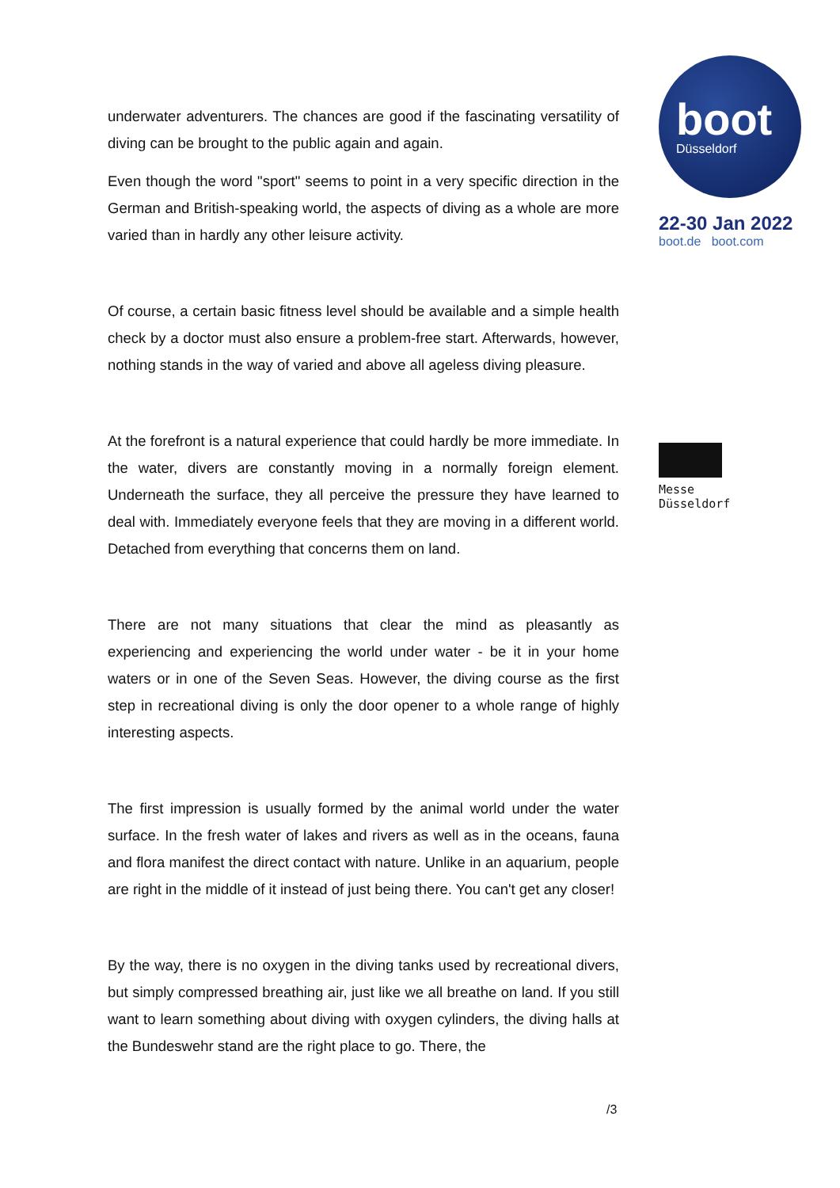underwater adventurers. The chances are good if the fascinating versatility of diving can be brought to the public again and again.
Even though the word "sport" seems to point in a very specific direction in the German and British-speaking world, the aspects of diving as a whole are more varied than in hardly any other leisure activity.
Of course, a certain basic fitness level should be available and a simple health check by a doctor must also ensure a problem-free start. Afterwards, however, nothing stands in the way of varied and above all ageless diving pleasure.
At the forefront is a natural experience that could hardly be more immediate. In the water, divers are constantly moving in a normally foreign element. Underneath the surface, they all perceive the pressure they have learned to deal with. Immediately everyone feels that they are moving in a different world. Detached from everything that concerns them on land.
There are not many situations that clear the mind as pleasantly as experiencing and experiencing the world under water - be it in your home waters or in one of the Seven Seas. However, the diving course as the first step in recreational diving is only the door opener to a whole range of highly interesting aspects.
The first impression is usually formed by the animal world under the water surface. In the fresh water of lakes and rivers as well as in the oceans, fauna and flora manifest the direct contact with nature. Unlike in an aquarium, people are right in the middle of it instead of just being there. You can't get any closer!
By the way, there is no oxygen in the diving tanks used by recreational divers, but simply compressed breathing air, just like we all breathe on land. If you still want to learn something about diving with oxygen cylinders, the diving halls at the Bundeswehr stand are the right place to go. There, the
boot
Düsseldorf
22-30 Jan 2022
boot.de boot.com
Messe
Düsseldorf
/3